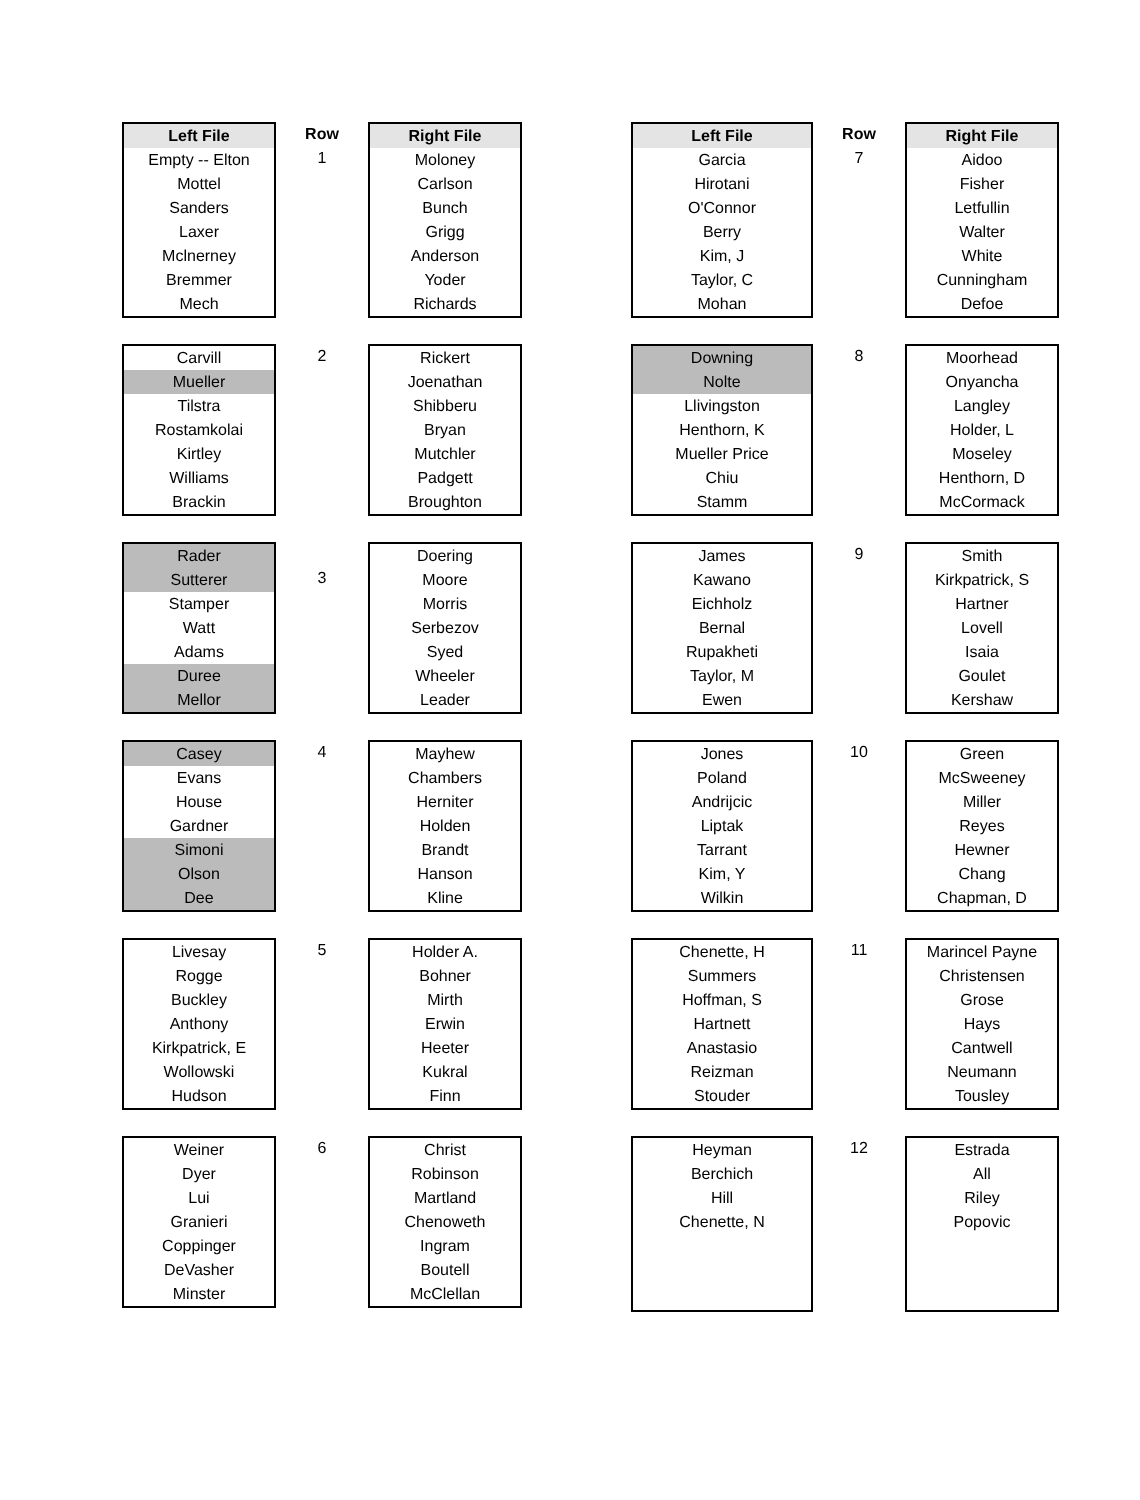Left File
Empty -- Elton
Mottel
Sanders
Laxer
Mclnerney
Bremmer
Mech
Row
1
Right File
Moloney
Carlson
Bunch
Grigg
Anderson
Yoder
Richards
Carvill
Mueller
Tilstra
Rostamkolai
Kirtley
Williams
Brackin
2
Rickert
Joenathan
Shibberu
Bryan
Mutchler
Padgett
Broughton
Rader
Sutterer
Stamper
Watt
Adams
Duree
Mellor
3
Doering
Moore
Morris
Serbezov
Syed
Wheeler
Leader
Casey
Evans
House
Gardner
Simoni
Olson
Dee
4
Mayhew
Chambers
Herniter
Holden
Brandt
Hanson
Kline
Livesay
Rogge
Buckley
Anthony
Kirkpatrick, E
Wollowski
Hudson
5
Holder A.
Bohner
Mirth
Erwin
Heeter
Kukral
Finn
Weiner
Dyer
Lui
Granieri
Coppinger
DeVasher
Minster
6
Christ
Robinson
Martland
Chenoweth
Ingram
Boutell
McClellan
Left File
Garcia
Hirotani
O'Connor
Berry
Kim, J
Taylor, C
Mohan
Row
7
Right File
Aidoo
Fisher
Letfullin
Walter
White
Cunningham
Defoe
Downing
Nolte
Llivingston
Henthorn, K
Mueller Price
Chiu
Stamm
8
Moorhead
Onyancha
Langley
Holder, L
Moseley
Henthorn, D
McCormack
James
Kawano
Eichholz
Bernal
Rupakheti
Taylor, M
Ewen
9
Smith
Kirkpatrick, S
Hartner
Lovell
Isaia
Goulet
Kershaw
Jones
Poland
Andrijcic
Liptak
Tarrant
Kim, Y
Wilkin
10
Green
McSweeney
Miller
Reyes
Hewner
Chang
Chapman, D
Chenette, H
Summers
Hoffman, S
Hartnett
Anastasio
Reizman
Stouder
11
Marincel Payne
Christensen
Grose
Hays
Cantwell
Neumann
Tousley
Heyman
Berchich
Hill
Chenette, N
12
Estrada
All
Riley
Popovic